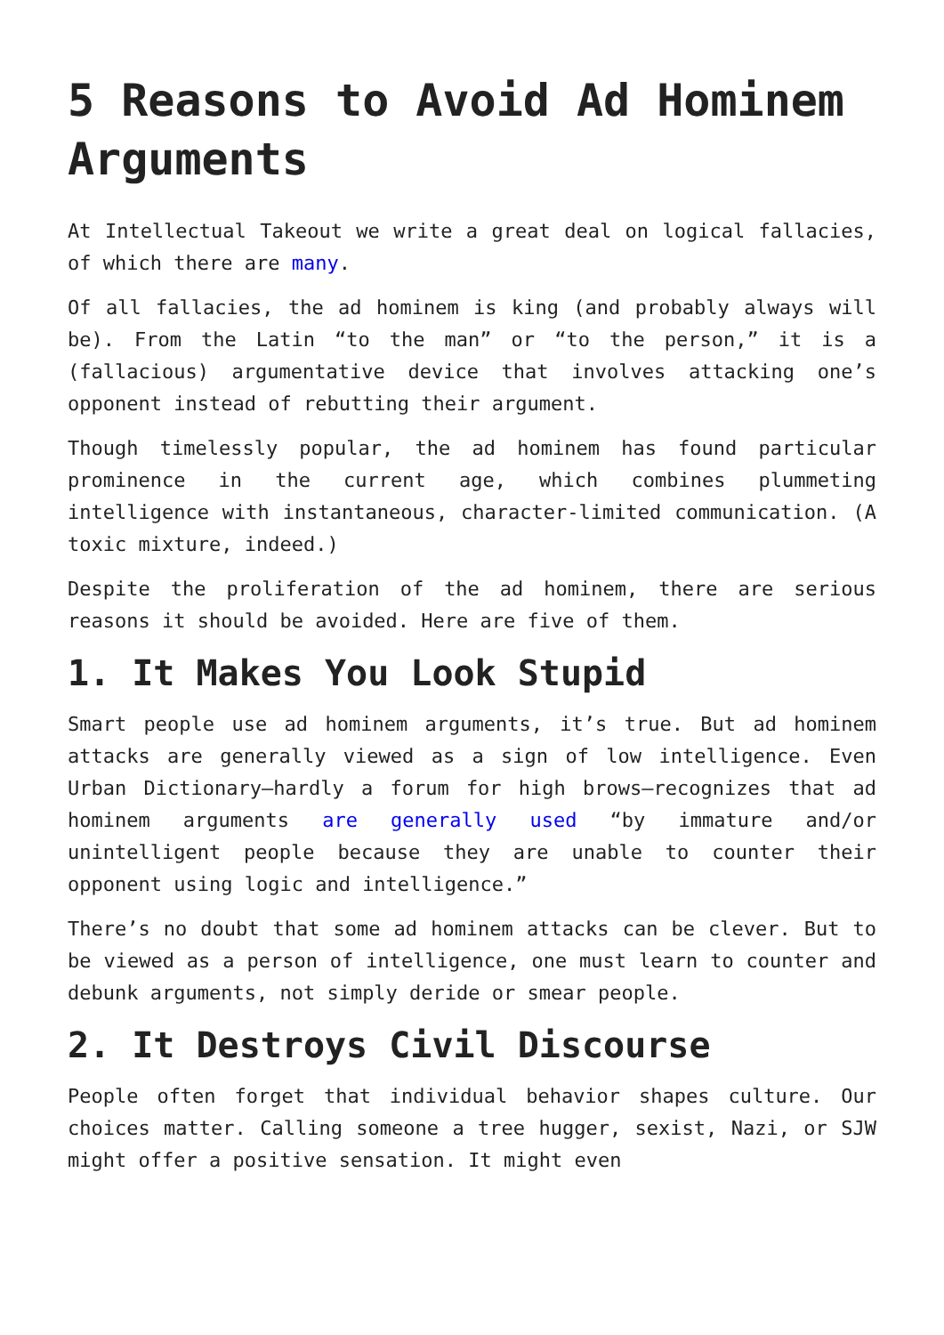5 Reasons to Avoid Ad Hominem Arguments
At Intellectual Takeout we write a great deal on logical fallacies, of which there are many.
Of all fallacies, the ad hominem is king (and probably always will be). From the Latin “to the man” or “to the person,” it is a (fallacious) argumentative device that involves attacking one’s opponent instead of rebutting their argument.
Though timelessly popular, the ad hominem has found particular prominence in the current age, which combines plummeting intelligence with instantaneous, character-limited communication. (A toxic mixture, indeed.)
Despite the proliferation of the ad hominem, there are serious reasons it should be avoided. Here are five of them.
1. It Makes You Look Stupid
Smart people use ad hominem arguments, it’s true. But ad hominem attacks are generally viewed as a sign of low intelligence. Even Urban Dictionary—hardly a forum for high brows—recognizes that ad hominem arguments are generally used “by immature and/or unintelligent people because they are unable to counter their opponent using logic and intelligence.”
There’s no doubt that some ad hominem attacks can be clever. But to be viewed as a person of intelligence, one must learn to counter and debunk arguments, not simply deride or smear people.
2. It Destroys Civil Discourse
People often forget that individual behavior shapes culture. Our choices matter. Calling someone a tree hugger, sexist, Nazi, or SJW might offer a positive sensation. It might even